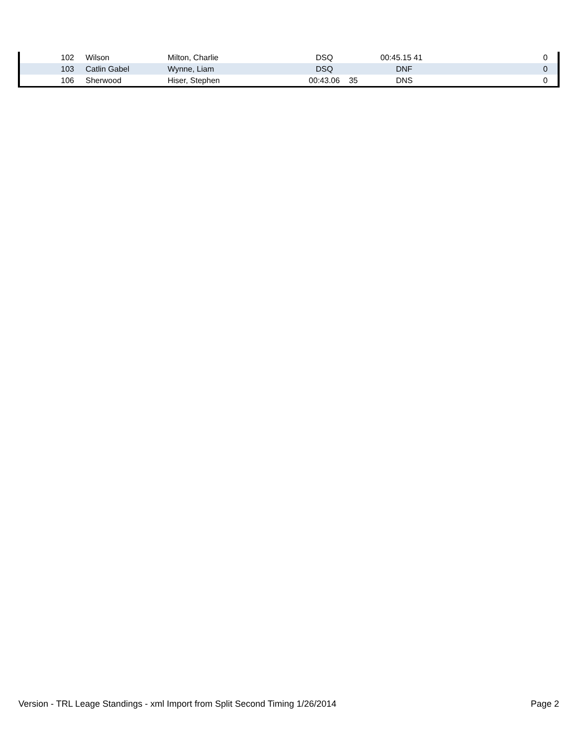| 102 | | Wilson | Milton, Charlie | DSQ | | 00:45.15 41 | 0 |
| 103 | | Catlin Gabel | Wynne, Liam | DSQ | | DNF | 0 |
| 106 | | Sherwood | Hiser, Stephen | 00:43.06 | 35 | DNS | 0 |
Version - TRL Leage Standings - xml Import from Split Second Timing 1/26/2014 Page 2